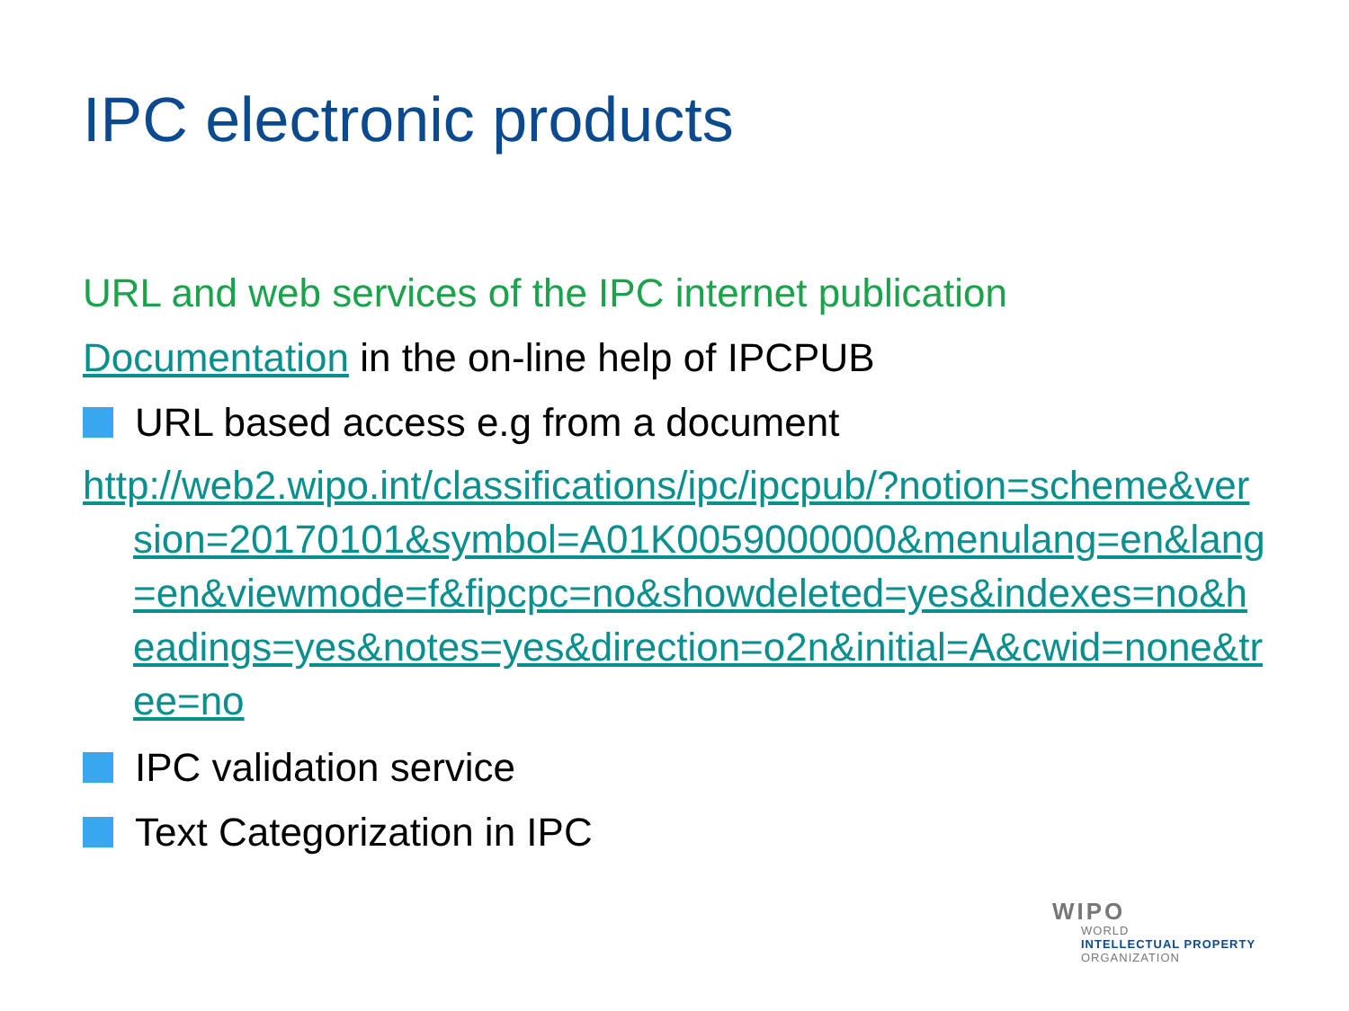IPC electronic products
URL and web services of the IPC internet publication
Documentation in the on-line help of IPCPUB
URL based access e.g from a document
http://web2.wipo.int/classifications/ipc/ipcpub/?notion=scheme&version=20170101&symbol=A01K0059000000&menulang=en&lang=en&viewmode=f&fipcpc=no&showdeleted=yes&indexes=no&headings=yes&notes=yes&direction=o2n&initial=A&cwid=none&tree=no
IPC validation service
Text Categorization in IPC
WIPO
WORLD
INTELLECTUAL PROPERTY
ORGANIZATION